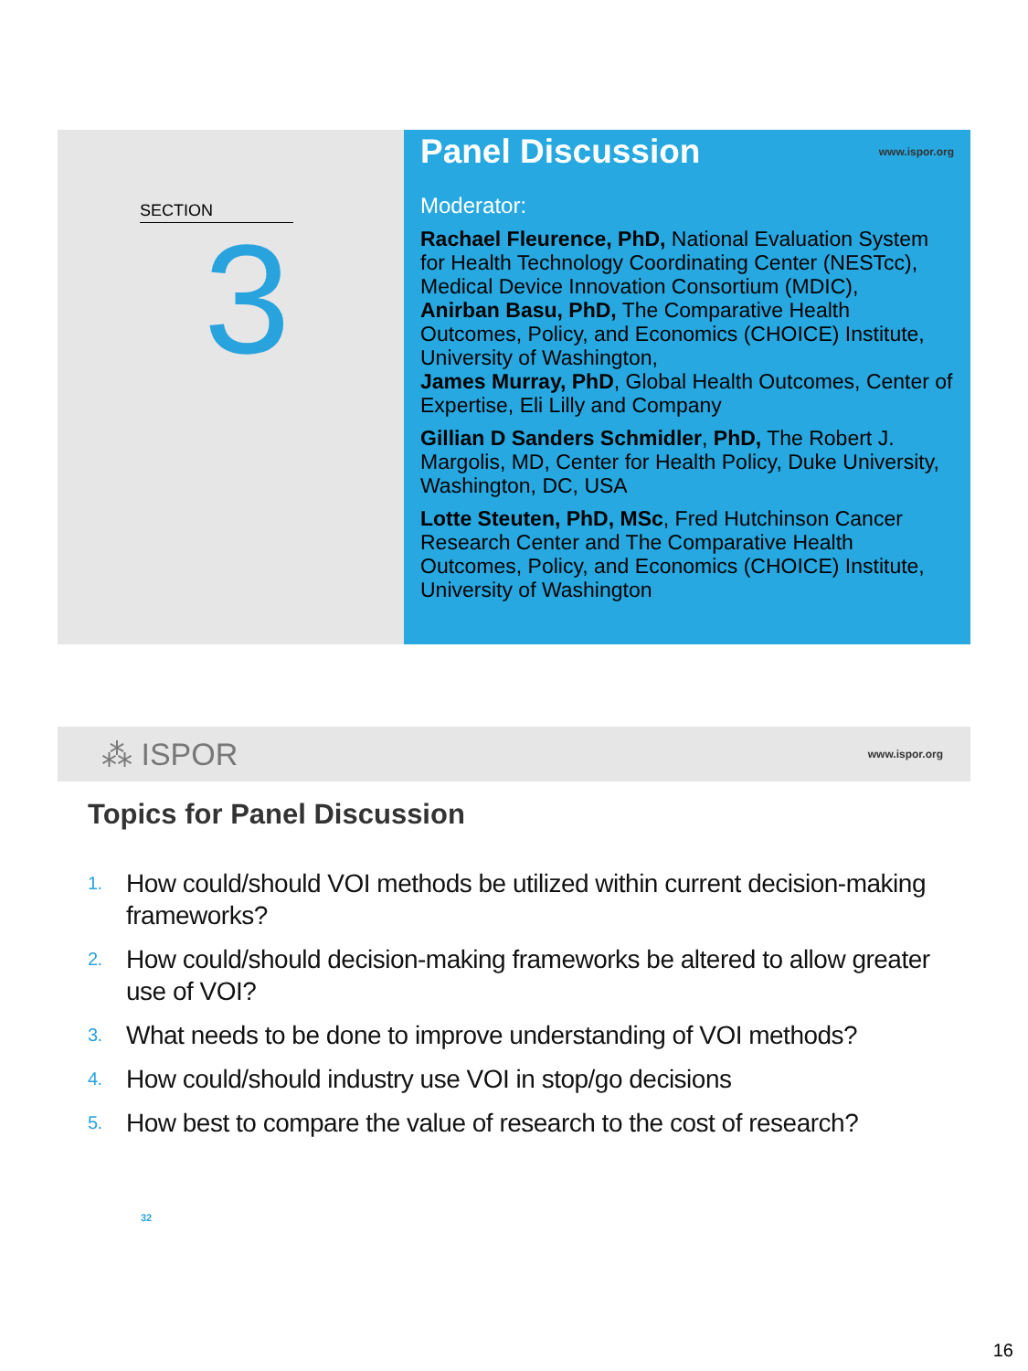SECTION
3
Panel Discussion www.ispor.org
Moderator:
Rachael Fleurence, PhD, National Evaluation System for Health Technology Coordinating Center (NESTcc), Medical Device Innovation Consortium (MDIC),
Anirban Basu, PhD, The Comparative Health Outcomes, Policy, and Economics (CHOICE) Institute, University of Washington,
James Murray, PhD, Global Health Outcomes, Center of Expertise, Eli Lilly and Company
Gillian D Sanders Schmidler, PhD, The Robert J. Margolis, MD, Center for Health Policy, Duke University, Washington, DC, USA
Lotte Steuten, PhD, MSc, Fred Hutchinson Cancer Research Center and The Comparative Health Outcomes, Policy, and Economics (CHOICE) Institute, University of Washington
⁂ ISPOR www.ispor.org
Topics for Panel Discussion
1. How could/should VOI methods be utilized within current decision-making frameworks?
2. How could/should decision-making frameworks be altered to allow greater use of VOI?
3. What needs to be done to improve understanding of VOI methods?
4. How could/should industry use VOI in stop/go decisions
5. How best to compare the value of research to the cost of research?
32
16